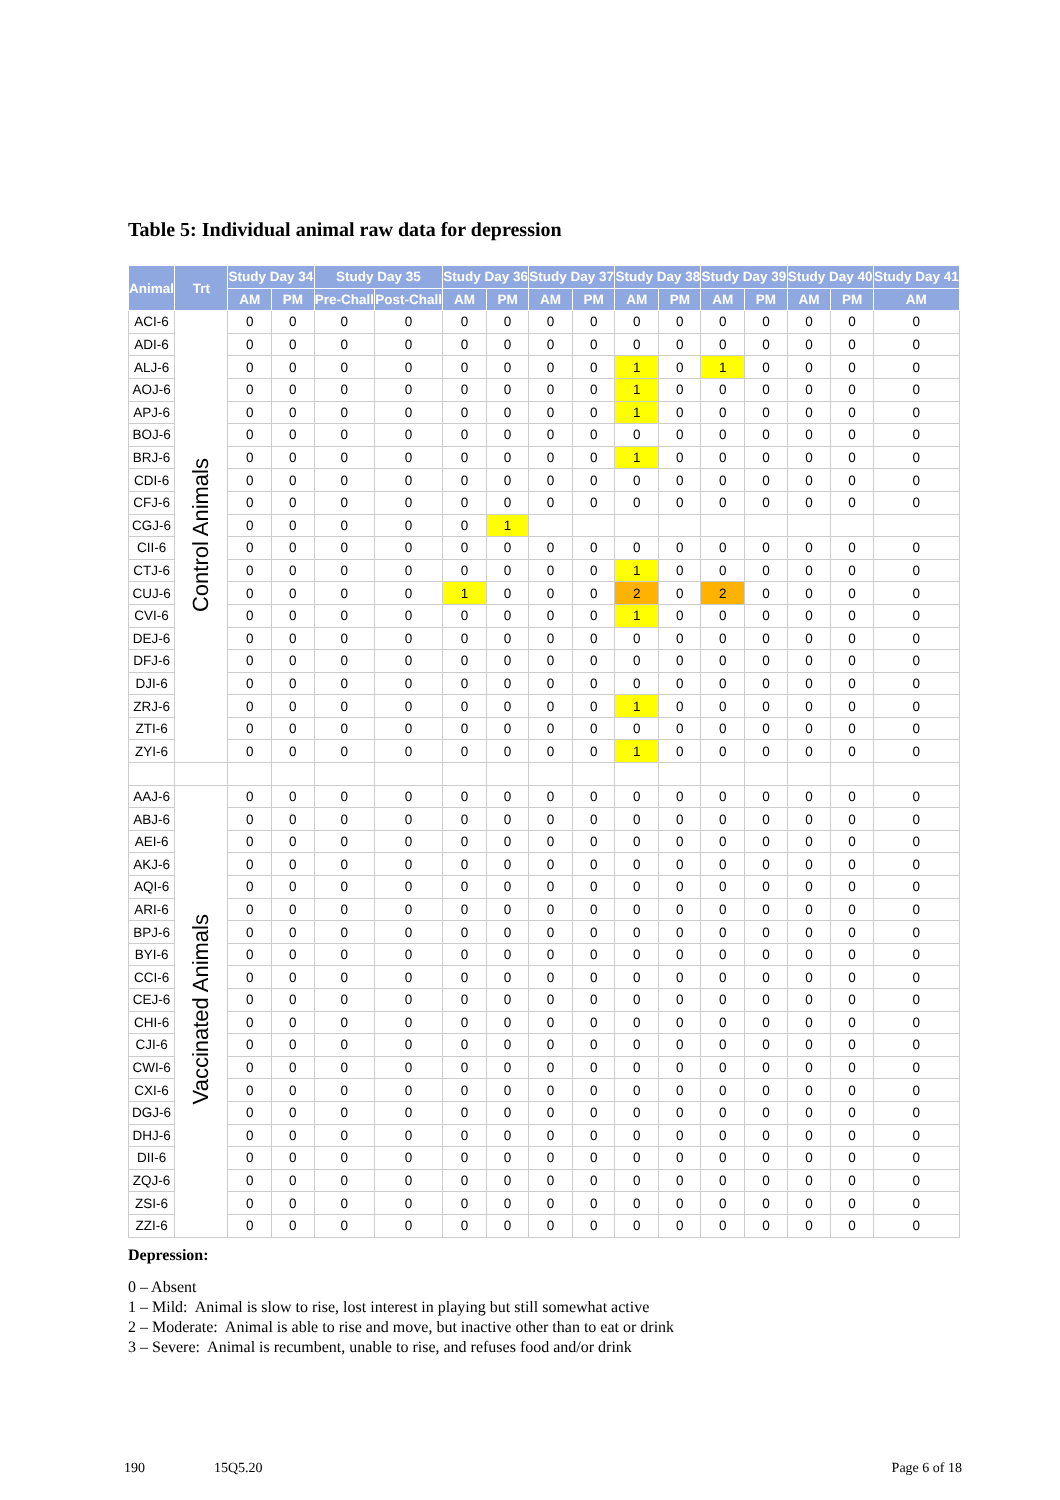Table 5: Individual animal raw data for depression
| Animal | Trt | Study Day 34 | | Study Day 35 | | Study Day 36 | | Study Day 37 | | Study Day 38 | | Study Day 39 | | Study Day 40 | | Study Day 41 |
| --- | --- | --- | --- | --- | --- | --- | --- | --- | --- | --- | --- | --- | --- | --- | --- | --- |
| | | AM | PM | Pre-Chall | Post-Chall | AM | PM | AM | PM | AM | PM | AM | PM | AM | PM | AM |
| ACI-6 | Control Animals | 0 | 0 | 0 | 0 | 0 | 0 | 0 | 0 | 0 | 0 | 0 | 0 | 0 | 0 | 0 |
| ADI-6 | | 0 | 0 | 0 | 0 | 0 | 0 | 0 | 0 | 0 | 0 | 0 | 0 | 0 | 0 | 0 |
| ALJ-6 | | 0 | 0 | 0 | 0 | 0 | 0 | 0 | 0 | 1 | 0 | 1 | 0 | 0 | 0 | 0 |
| AOJ-6 | | 0 | 0 | 0 | 0 | 0 | 0 | 0 | 0 | 1 | 0 | 0 | 0 | 0 | 0 | 0 |
| APJ-6 | | 0 | 0 | 0 | 0 | 0 | 0 | 0 | 0 | 1 | 0 | 0 | 0 | 0 | 0 | 0 |
| BOJ-6 | | 0 | 0 | 0 | 0 | 0 | 0 | 0 | 0 | 0 | 0 | 0 | 0 | 0 | 0 | 0 |
| BRJ-6 | | 0 | 0 | 0 | 0 | 0 | 0 | 0 | 0 | 1 | 0 | 0 | 0 | 0 | 0 | 0 |
| CDI-6 | | 0 | 0 | 0 | 0 | 0 | 0 | 0 | 0 | 0 | 0 | 0 | 0 | 0 | 0 | 0 |
| CFJ-6 | | 0 | 0 | 0 | 0 | 0 | 0 | 0 | 0 | 0 | 0 | 0 | 0 | 0 | 0 | 0 |
| CGJ-6 | | 0 | 0 | 0 | 0 | 0 | 1 | | | | | | | | | |
| CII-6 | | 0 | 0 | 0 | 0 | 0 | 0 | 0 | 0 | 0 | 0 | 0 | 0 | 0 | 0 | 0 |
| CTJ-6 | | 0 | 0 | 0 | 0 | 0 | 0 | 0 | 0 | 1 | 0 | 0 | 0 | 0 | 0 | 0 |
| CUJ-6 | | 0 | 0 | 0 | 0 | 1 | 0 | 0 | 0 | 2 | 0 | 2 | 0 | 0 | 0 | 0 |
| CVI-6 | | 0 | 0 | 0 | 0 | 0 | 0 | 0 | 0 | 1 | 0 | 0 | 0 | 0 | 0 | 0 |
| DEJ-6 | | 0 | 0 | 0 | 0 | 0 | 0 | 0 | 0 | 0 | 0 | 0 | 0 | 0 | 0 | 0 |
| DFJ-6 | | 0 | 0 | 0 | 0 | 0 | 0 | 0 | 0 | 0 | 0 | 0 | 0 | 0 | 0 | 0 |
| DJI-6 | | 0 | 0 | 0 | 0 | 0 | 0 | 0 | 0 | 0 | 0 | 0 | 0 | 0 | 0 | 0 |
| ZRJ-6 | | 0 | 0 | 0 | 0 | 0 | 0 | 0 | 0 | 1 | 0 | 0 | 0 | 0 | 0 | 0 |
| ZTI-6 | | 0 | 0 | 0 | 0 | 0 | 0 | 0 | 0 | 0 | 0 | 0 | 0 | 0 | 0 | 0 |
| ZYI-6 | | 0 | 0 | 0 | 0 | 0 | 0 | 0 | 0 | 1 | 0 | 0 | 0 | 0 | 0 | 0 |
| AAJ-6 | Vaccinated Animals | 0 | 0 | 0 | 0 | 0 | 0 | 0 | 0 | 0 | 0 | 0 | 0 | 0 | 0 | 0 |
| ABJ-6 | | 0 | 0 | 0 | 0 | 0 | 0 | 0 | 0 | 0 | 0 | 0 | 0 | 0 | 0 | 0 |
| AEI-6 | | 0 | 0 | 0 | 0 | 0 | 0 | 0 | 0 | 0 | 0 | 0 | 0 | 0 | 0 | 0 |
| AKJ-6 | | 0 | 0 | 0 | 0 | 0 | 0 | 0 | 0 | 0 | 0 | 0 | 0 | 0 | 0 | 0 |
| AQI-6 | | 0 | 0 | 0 | 0 | 0 | 0 | 0 | 0 | 0 | 0 | 0 | 0 | 0 | 0 | 0 |
| ARI-6 | | 0 | 0 | 0 | 0 | 0 | 0 | 0 | 0 | 0 | 0 | 0 | 0 | 0 | 0 | 0 |
| BPJ-6 | | 0 | 0 | 0 | 0 | 0 | 0 | 0 | 0 | 0 | 0 | 0 | 0 | 0 | 0 | 0 |
| BYI-6 | | 0 | 0 | 0 | 0 | 0 | 0 | 0 | 0 | 0 | 0 | 0 | 0 | 0 | 0 | 0 |
| CCI-6 | | 0 | 0 | 0 | 0 | 0 | 0 | 0 | 0 | 0 | 0 | 0 | 0 | 0 | 0 | 0 |
| CEJ-6 | | 0 | 0 | 0 | 0 | 0 | 0 | 0 | 0 | 0 | 0 | 0 | 0 | 0 | 0 | 0 |
| CHI-6 | | 0 | 0 | 0 | 0 | 0 | 0 | 0 | 0 | 0 | 0 | 0 | 0 | 0 | 0 | 0 |
| CJI-6 | | 0 | 0 | 0 | 0 | 0 | 0 | 0 | 0 | 0 | 0 | 0 | 0 | 0 | 0 | 0 |
| CWI-6 | | 0 | 0 | 0 | 0 | 0 | 0 | 0 | 0 | 0 | 0 | 0 | 0 | 0 | 0 | 0 |
| CXI-6 | | 0 | 0 | 0 | 0 | 0 | 0 | 0 | 0 | 0 | 0 | 0 | 0 | 0 | 0 | 0 |
| DGJ-6 | | 0 | 0 | 0 | 0 | 0 | 0 | 0 | 0 | 0 | 0 | 0 | 0 | 0 | 0 | 0 |
| DHJ-6 | | 0 | 0 | 0 | 0 | 0 | 0 | 0 | 0 | 0 | 0 | 0 | 0 | 0 | 0 | 0 |
| DII-6 | | 0 | 0 | 0 | 0 | 0 | 0 | 0 | 0 | 0 | 0 | 0 | 0 | 0 | 0 | 0 |
| ZQJ-6 | | 0 | 0 | 0 | 0 | 0 | 0 | 0 | 0 | 0 | 0 | 0 | 0 | 0 | 0 | 0 |
| ZSI-6 | | 0 | 0 | 0 | 0 | 0 | 0 | 0 | 0 | 0 | 0 | 0 | 0 | 0 | 0 | 0 |
| ZZI-6 | | 0 | 0 | 0 | 0 | 0 | 0 | 0 | 0 | 0 | 0 | 0 | 0 | 0 | 0 | 0 |
Depression:
0 – Absent
1 – Mild: Animal is slow to rise, lost interest in playing but still somewhat active
2 – Moderate: Animal is able to rise and move, but inactive other than to eat or drink
3 – Severe: Animal is recumbent, unable to rise, and refuses food and/or drink
190 15Q5.20 Page 6 of 18